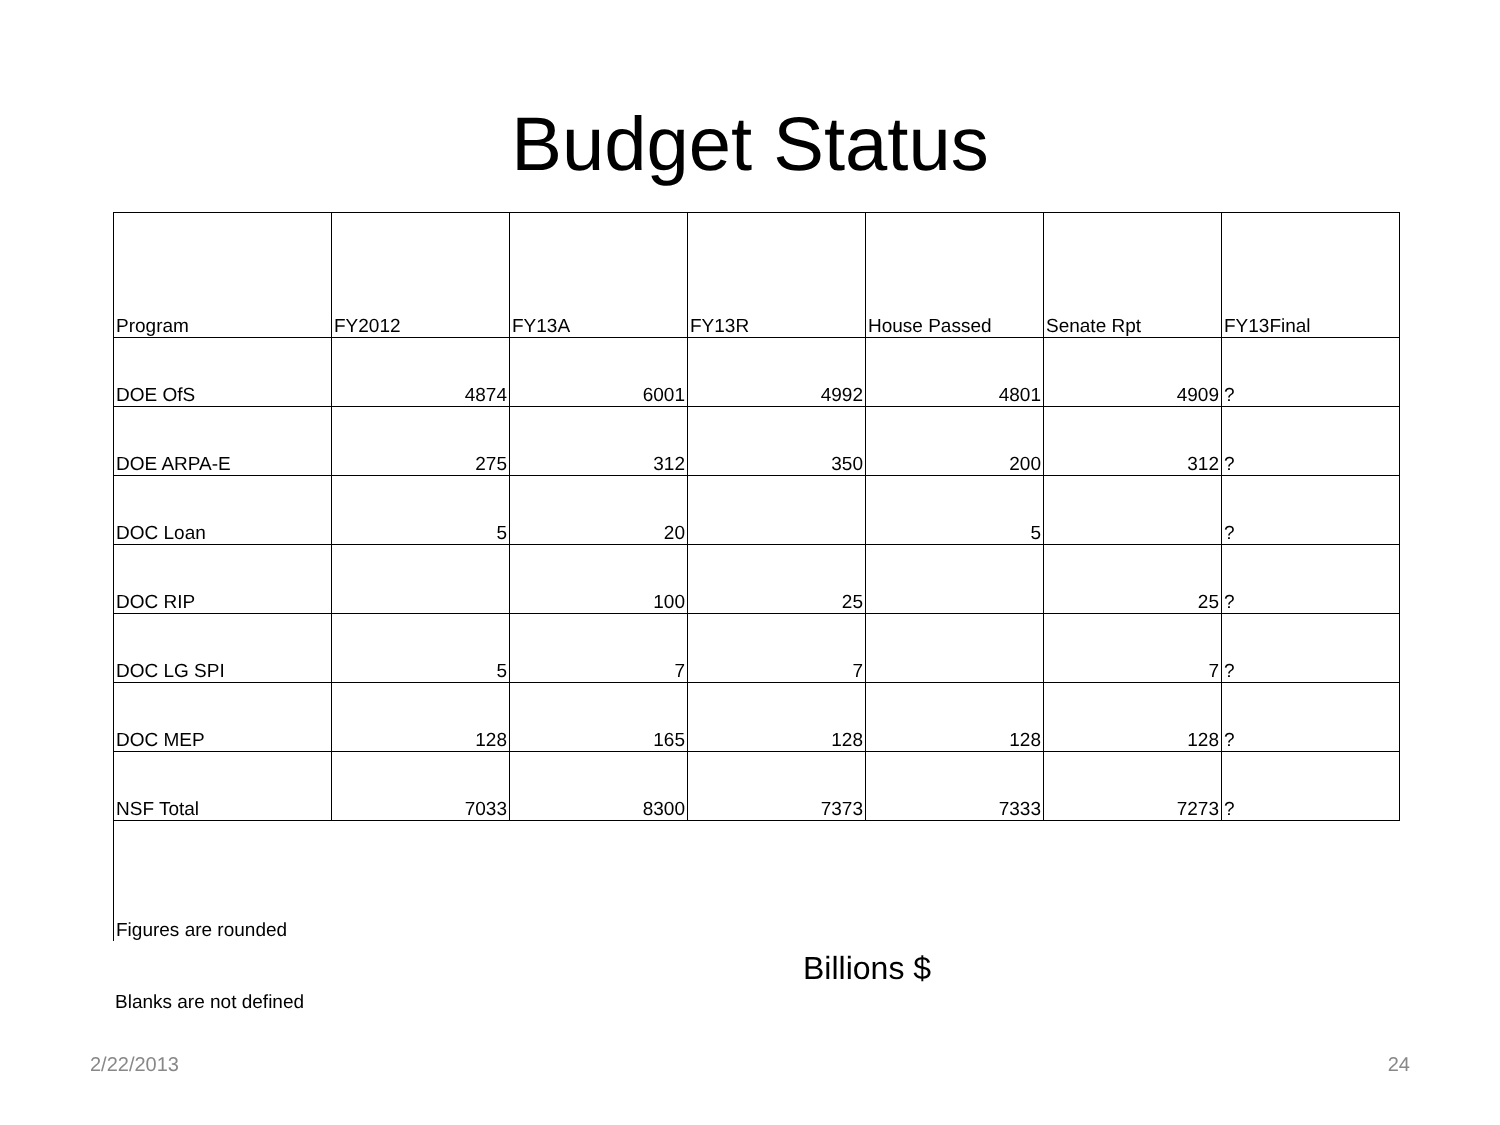Budget Status
| Program | FY2012 | FY13A | FY13R | House Passed | Senate Rpt | FY13Final |
| --- | --- | --- | --- | --- | --- | --- |
| DOE OfS | 4874 | 6001 | 4992 | 4801 | 4909 | ? |
| DOE ARPA-E | 275 | 312 | 350 | 200 | 312 | ? |
| DOC Loan | 5 | 20 | | 5 | | ? |
| DOC RIP | | 100 | 25 | | 25 | ? |
| DOC LG SPI | 5 | 7 | 7 | | 7 | ? |
| DOC MEP | 128 | 165 | 128 | 128 | 128 | ? |
| NSF Total | 7033 | 8300 | 7373 | 7333 | 7273 | ? |
Figures are rounded
Billions $
Blanks are not defined
2/22/2013 24